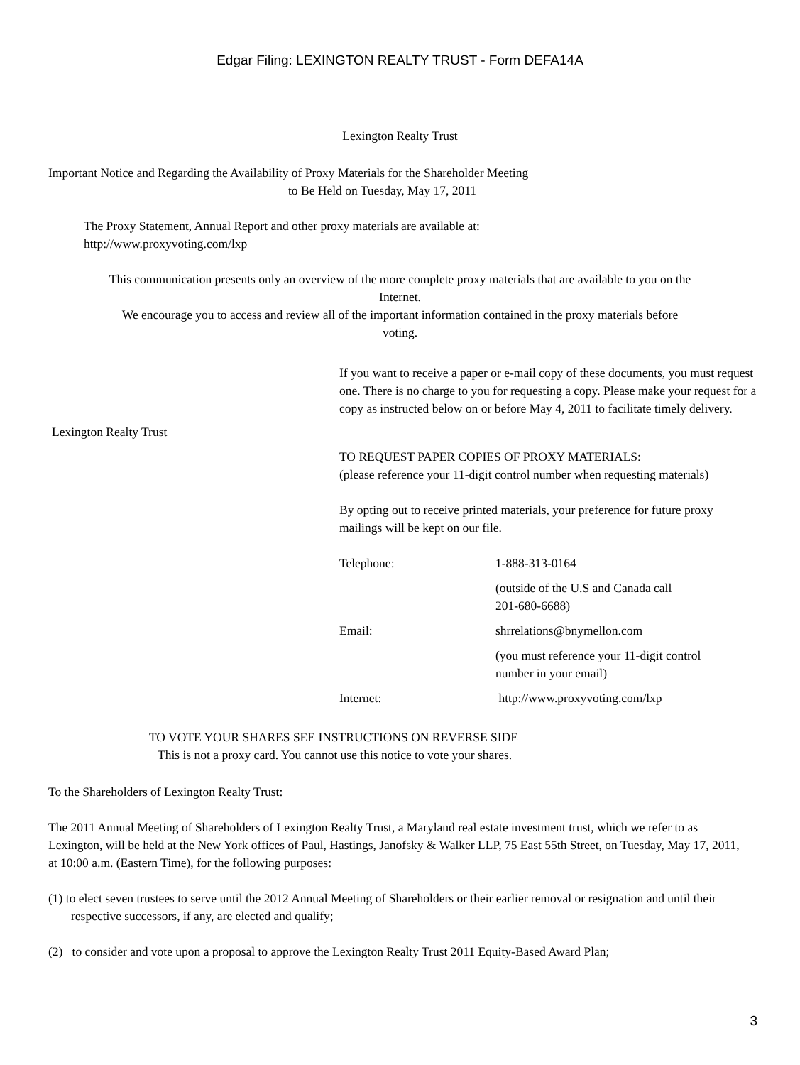Edgar Filing: LEXINGTON REALTY TRUST - Form DEFA14A
Lexington Realty Trust
Important Notice and Regarding the Availability of Proxy Materials for the Shareholder Meeting
to Be Held on Tuesday, May 17, 2011
The Proxy Statement, Annual Report and other proxy materials are available at:
http://www.proxyvoting.com/lxp
This communication presents only an overview of the more complete proxy materials that are available to you on the
Internet.
We encourage you to access and review all of the important information contained in the proxy materials before
voting.
If you want to receive a paper or e-mail copy of these documents, you must request one. There is no charge to you for requesting a copy. Please make your request for a copy as instructed below on or before May 4, 2011 to facilitate timely delivery.
Lexington Realty Trust
TO REQUEST PAPER COPIES OF PROXY MATERIALS:
(please reference your 11-digit control number when requesting materials)
By opting out to receive printed materials, your preference for future proxy mailings will be kept on our file.
| Telephone: | 1-888-313-0164 |
| | (outside of the U.S and Canada call 201-680-6688) |
| Email: | shrrelations@bnymellon.com |
| | (you must reference your 11-digit control number in your email) |
| Internet: | http://www.proxyvoting.com/lxp |
TO VOTE YOUR SHARES SEE INSTRUCTIONS ON REVERSE SIDE
This is not a proxy card. You cannot use this notice to vote your shares.
To the Shareholders of Lexington Realty Trust:
The 2011 Annual Meeting of Shareholders of Lexington Realty Trust, a Maryland real estate investment trust, which we refer to as Lexington, will be held at the New York offices of Paul, Hastings, Janofsky & Walker LLP, 75 East 55th Street, on Tuesday, May 17, 2011, at 10:00 a.m. (Eastern Time), for the following purposes:
(1) to elect seven trustees to serve until the 2012 Annual Meeting of Shareholders or their earlier removal or resignation and until their respective successors, if any, are elected and qualify;
(2) to consider and vote upon a proposal to approve the Lexington Realty Trust 2011 Equity-Based Award Plan;
3